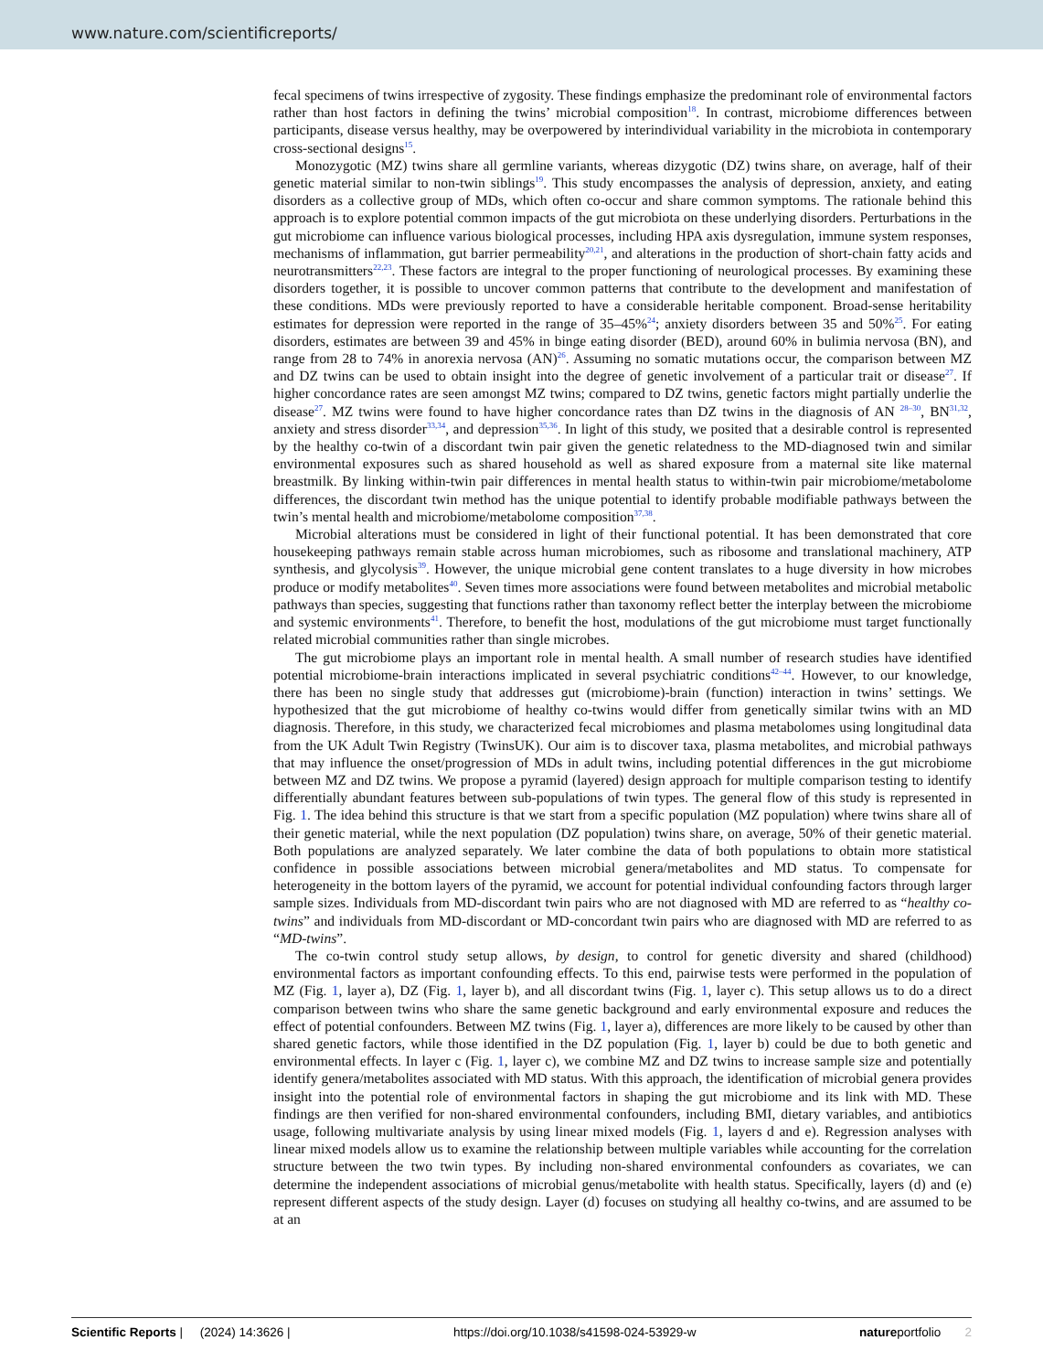www.nature.com/scientificreports/
fecal specimens of twins irrespective of zygosity. These findings emphasize the predominant role of environmental factors rather than host factors in defining the twins’ microbial composition<sup>18</sup>. In contrast, microbiome differences between participants, disease versus healthy, may be overpowered by interindividual variability in the microbiota in contemporary cross-sectional designs<sup>15</sup>.
Monozygotic (MZ) twins share all germline variants, whereas dizygotic (DZ) twins share, on average, half of their genetic material similar to non-twin siblings<sup>19</sup>. This study encompasses the analysis of depression, anxiety, and eating disorders as a collective group of MDs, which often co-occur and share common symptoms. The rationale behind this approach is to explore potential common impacts of the gut microbiota on these underlying disorders. Perturbations in the gut microbiome can influence various biological processes, including HPA axis dysregulation, immune system responses, mechanisms of inflammation, gut barrier permeability<sup>20,21</sup>, and alterations in the production of short-chain fatty acids and neurotransmitters<sup>22,23</sup>. These factors are integral to the proper functioning of neurological processes. By examining these disorders together, it is possible to uncover common patterns that contribute to the development and manifestation of these conditions. MDs were previously reported to have a considerable heritable component. Broad-sense heritability estimates for depression were reported in the range of 35–45%<sup>24</sup>; anxiety disorders between 35 and 50%<sup>25</sup>. For eating disorders, estimates are between 39 and 45% in binge eating disorder (BED), around 60% in bulimia nervosa (BN), and range from 28 to 74% in anorexia nervosa (AN)<sup>26</sup>. Assuming no somatic mutations occur, the comparison between MZ and DZ twins can be used to obtain insight into the degree of genetic involvement of a particular trait or disease<sup>27</sup>. If higher concordance rates are seen amongst MZ twins; compared to DZ twins, genetic factors might partially underlie the disease<sup>27</sup>. MZ twins were found to have higher concordance rates than DZ twins in the diagnosis of AN <sup>28–30</sup>, BN<sup>31,32</sup>, anxiety and stress disorder<sup>33,34</sup>, and depression<sup>35,36</sup>. In light of this study, we posited that a desirable control is represented by the healthy co-twin of a discordant twin pair given the genetic relatedness to the MD-diagnosed twin and similar environmental exposures such as shared household as well as shared exposure from a maternal site like maternal breastmilk. By linking within-twin pair differences in mental health status to within-twin pair microbiome/metabolome differences, the discordant twin method has the unique potential to identify probable modifiable pathways between the twin’s mental health and microbiome/metabolome composition<sup>37,38</sup>.
Microbial alterations must be considered in light of their functional potential. It has been demonstrated that core housekeeping pathways remain stable across human microbiomes, such as ribosome and translational machinery, ATP synthesis, and glycolysis<sup>39</sup>. However, the unique microbial gene content translates to a huge diversity in how microbes produce or modify metabolites<sup>40</sup>. Seven times more associations were found between metabolites and microbial metabolic pathways than species, suggesting that functions rather than taxonomy reflect better the interplay between the microbiome and systemic environments<sup>41</sup>. Therefore, to benefit the host, modulations of the gut microbiome must target functionally related microbial communities rather than single microbes.
The gut microbiome plays an important role in mental health. A small number of research studies have identified potential microbiome-brain interactions implicated in several psychiatric conditions<sup>42–44</sup>. However, to our knowledge, there has been no single study that addresses gut (microbiome)-brain (function) interaction in twins’ settings. We hypothesized that the gut microbiome of healthy co-twins would differ from genetically similar twins with an MD diagnosis. Therefore, in this study, we characterized fecal microbiomes and plasma metabolomes using longitudinal data from the UK Adult Twin Registry (TwinsUK). Our aim is to discover taxa, plasma metabolites, and microbial pathways that may influence the onset/progression of MDs in adult twins, including potential differences in the gut microbiome between MZ and DZ twins. We propose a pyramid (layered) design approach for multiple comparison testing to identify differentially abundant features between sub-populations of twin types. The general flow of this study is represented in Fig. 1. The idea behind this structure is that we start from a specific population (MZ population) where twins share all of their genetic material, while the next population (DZ population) twins share, on average, 50% of their genetic material. Both populations are analyzed separately. We later combine the data of both populations to obtain more statistical confidence in possible associations between microbial genera/metabolites and MD status. To compensate for heterogeneity in the bottom layers of the pyramid, we account for potential individual confounding factors through larger sample sizes. Individuals from MD-discordant twin pairs who are not diagnosed with MD are referred to as “healthy co-twins” and individuals from MD-discordant or MD-concordant twin pairs who are diagnosed with MD are referred to as “MD-twins”.
The co-twin control study setup allows, by design, to control for genetic diversity and shared (childhood) environmental factors as important confounding effects. To this end, pairwise tests were performed in the population of MZ (Fig. 1, layer a), DZ (Fig. 1, layer b), and all discordant twins (Fig. 1, layer c). This setup allows us to do a direct comparison between twins who share the same genetic background and early environmental exposure and reduces the effect of potential confounders. Between MZ twins (Fig. 1, layer a), differences are more likely to be caused by other than shared genetic factors, while those identified in the DZ population (Fig. 1, layer b) could be due to both genetic and environmental effects. In layer c (Fig. 1, layer c), we combine MZ and DZ twins to increase sample size and potentially identify genera/metabolites associated with MD status. With this approach, the identification of microbial genera provides insight into the potential role of environmental factors in shaping the gut microbiome and its link with MD. These findings are then verified for non-shared environmental confounders, including BMI, dietary variables, and antibiotics usage, following multivariate analysis by using linear mixed models (Fig. 1, layers d and e). Regression analyses with linear mixed models allow us to examine the relationship between multiple variables while accounting for the correlation structure between the two twin types. By including non-shared environmental confounders as covariates, we can determine the independent associations of microbial genus/metabolite with health status. Specifically, layers (d) and (e) represent different aspects of the study design. Layer (d) focuses on studying all healthy co-twins, and are assumed to be at an
Scientific Reports | (2024) 14:3626 | https://doi.org/10.1038/s41598-024-53929-w natureportfolio 2